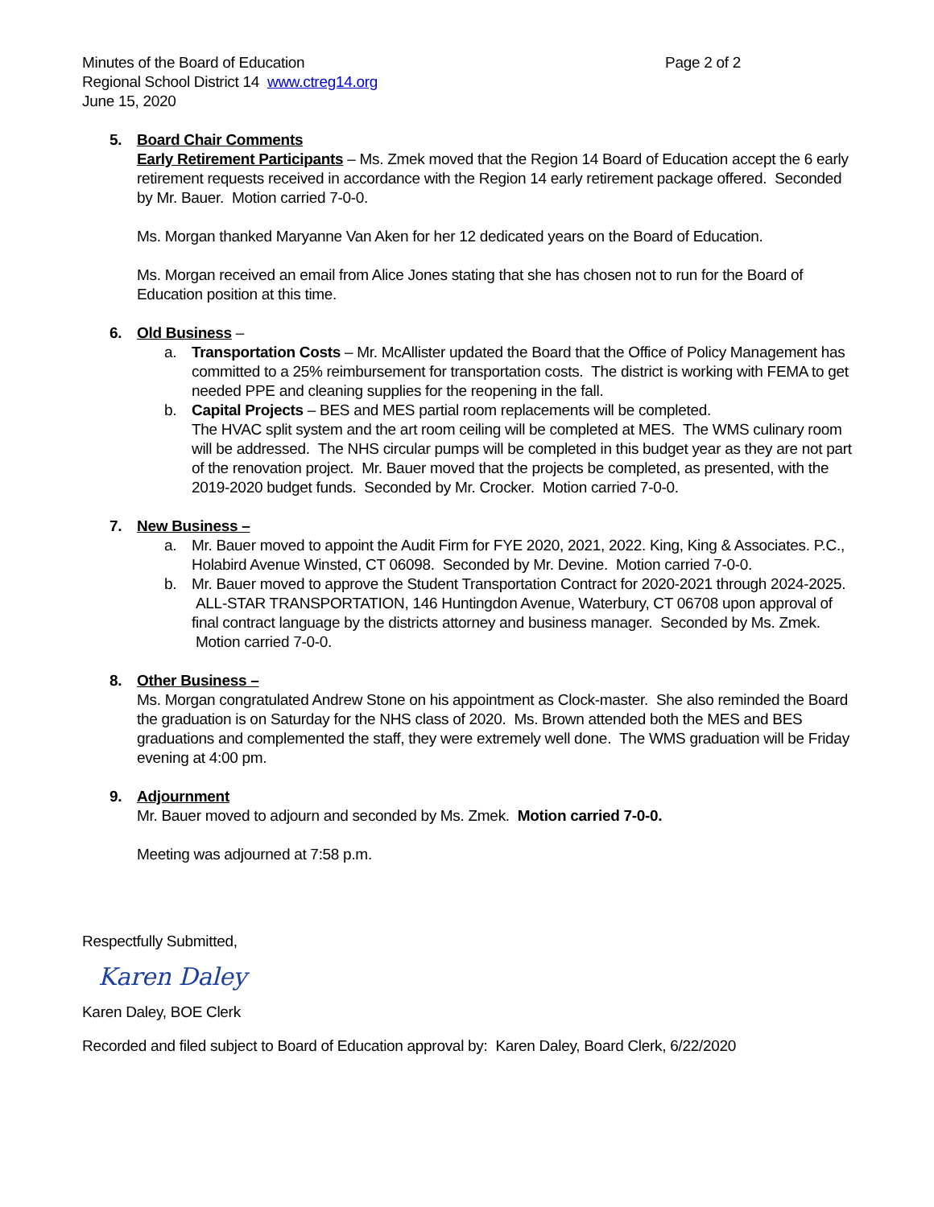Minutes of the Board of Education Page 2 of 2
Regional School District 14 www.ctreg14.org
June 15, 2020
5. Board Chair Comments
Early Retirement Participants – Ms. Zmek moved that the Region 14 Board of Education accept the 6 early retirement requests received in accordance with the Region 14 early retirement package offered. Seconded by Mr. Bauer. Motion carried 7-0-0.
Ms. Morgan thanked Maryanne Van Aken for her 12 dedicated years on the Board of Education.
Ms. Morgan received an email from Alice Jones stating that she has chosen not to run for the Board of Education position at this time.
6. Old Business –
a. Transportation Costs – Mr. McAllister updated the Board that the Office of Policy Management has committed to a 25% reimbursement for transportation costs. The district is working with FEMA to get needed PPE and cleaning supplies for the reopening in the fall.
b. Capital Projects – BES and MES partial room replacements will be completed.
The HVAC split system and the art room ceiling will be completed at MES. The WMS culinary room will be addressed. The NHS circular pumps will be completed in this budget year as they are not part of the renovation project. Mr. Bauer moved that the projects be completed, as presented, with the 2019-2020 budget funds. Seconded by Mr. Crocker. Motion carried 7-0-0.
7. New Business –
a. Mr. Bauer moved to appoint the Audit Firm for FYE 2020, 2021, 2022. King, King & Associates. P.C., Holabird Avenue Winsted, CT 06098. Seconded by Mr. Devine. Motion carried 7-0-0.
b. Mr. Bauer moved to approve the Student Transportation Contract for 2020-2021 through 2024-2025. ALL-STAR TRANSPORTATION, 146 Huntingdon Avenue, Waterbury, CT 06708 upon approval of final contract language by the districts attorney and business manager. Seconded by Ms. Zmek. Motion carried 7-0-0.
8. Other Business –
Ms. Morgan congratulated Andrew Stone on his appointment as Clock-master. She also reminded the Board the graduation is on Saturday for the NHS class of 2020. Ms. Brown attended both the MES and BES graduations and complemented the staff, they were extremely well done. The WMS graduation will be Friday evening at 4:00 pm.
9. Adjournment
Mr. Bauer moved to adjourn and seconded by Ms. Zmek. Motion carried 7-0-0.
Meeting was adjourned at 7:58 p.m.
Respectfully Submitted,
Karen Daley
Karen Daley, BOE Clerk
Recorded and filed subject to Board of Education approval by: Karen Daley, Board Clerk, 6/22/2020